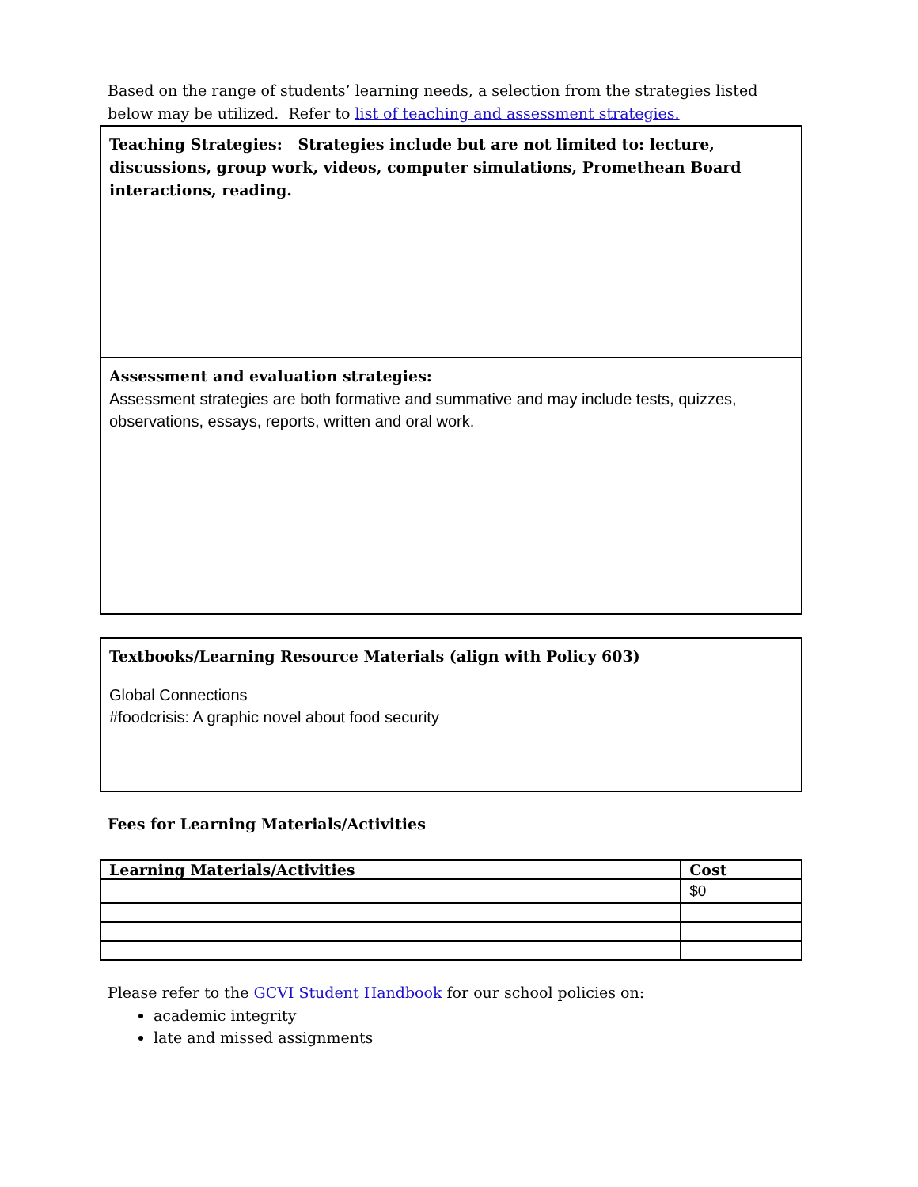Based on the range of students’ learning needs, a selection from the strategies listed below may be utilized. Refer to list of teaching and assessment strategies.
Teaching Strategies: Strategies include but are not limited to: lecture, discussions, group work, videos, computer simulations, Promethean Board interactions, reading.
Assessment and evaluation strategies:
Assessment strategies are both formative and summative and may include tests, quizzes, observations, essays, reports, written and oral work.
Textbooks/Learning Resource Materials (align with Policy 603)
Global Connections
#foodcrisis: A graphic novel about food security
Fees for Learning Materials/Activities
| Learning Materials/Activities | Cost |
| --- | --- |
| | $0 |
Please refer to the GCVI Student Handbook for our school policies on:
academic integrity
late and missed assignments